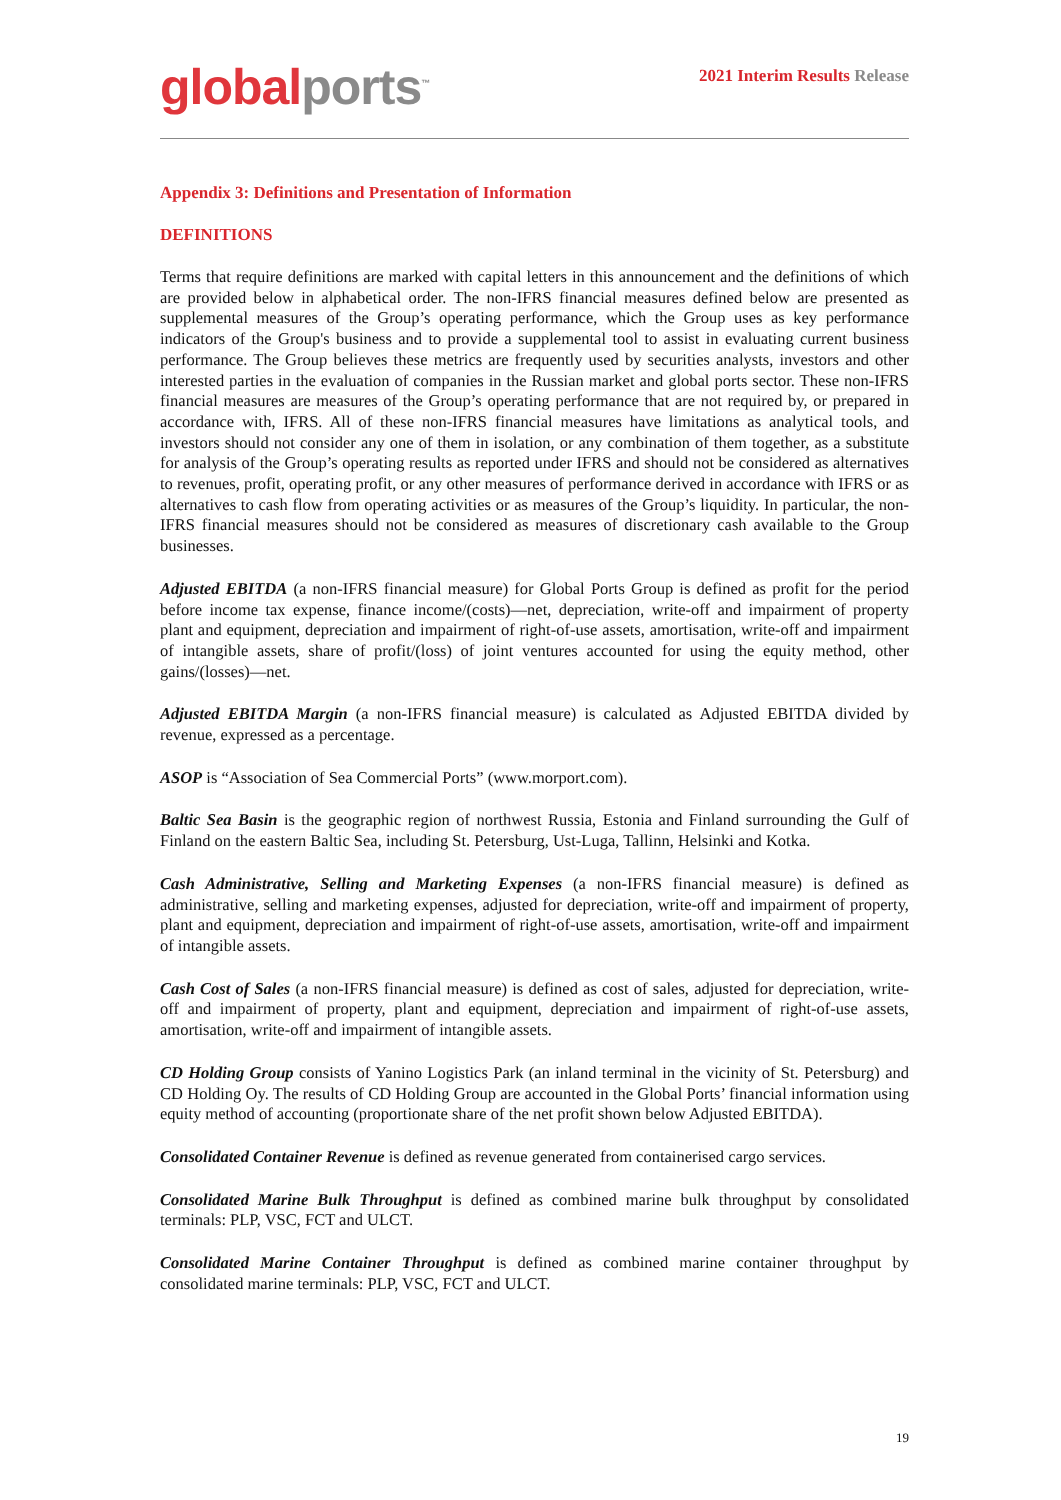global ports<sup>™</sup>
2021 Interim Results Release
Appendix 3: Definitions and Presentation of Information
DEFINITIONS
Terms that require definitions are marked with capital letters in this announcement and the definitions of which are provided below in alphabetical order. The non-IFRS financial measures defined below are presented as supplemental measures of the Group’s operating performance, which the Group uses as key performance indicators of the Group's business and to provide a supplemental tool to assist in evaluating current business performance. The Group believes these metrics are frequently used by securities analysts, investors and other interested parties in the evaluation of companies in the Russian market and global ports sector. These non-IFRS financial measures are measures of the Group’s operating performance that are not required by, or prepared in accordance with, IFRS. All of these non-IFRS financial measures have limitations as analytical tools, and investors should not consider any one of them in isolation, or any combination of them together, as a substitute for analysis of the Group’s operating results as reported under IFRS and should not be considered as alternatives to revenues, profit, operating profit, or any other measures of performance derived in accordance with IFRS or as alternatives to cash flow from operating activities or as measures of the Group’s liquidity. In particular, the non-IFRS financial measures should not be considered as measures of discretionary cash available to the Group businesses.
Adjusted EBITDA (a non-IFRS financial measure) for Global Ports Group is defined as profit for the period before income tax expense, finance income/(costs)—net, depreciation, write-off and impairment of property plant and equipment, depreciation and impairment of right-of-use assets, amortisation, write-off and impairment of intangible assets, share of profit/(loss) of joint ventures accounted for using the equity method, other gains/(losses)—net.
Adjusted EBITDA Margin (a non-IFRS financial measure) is calculated as Adjusted EBITDA divided by revenue, expressed as a percentage.
ASOP is “Association of Sea Commercial Ports” (www.morport.com).
Baltic Sea Basin is the geographic region of northwest Russia, Estonia and Finland surrounding the Gulf of Finland on the eastern Baltic Sea, including St. Petersburg, Ust-Luga, Tallinn, Helsinki and Kotka.
Cash Administrative, Selling and Marketing Expenses (a non-IFRS financial measure) is defined as administrative, selling and marketing expenses, adjusted for depreciation, write-off and impairment of property, plant and equipment, depreciation and impairment of right-of-use assets, amortisation, write-off and impairment of intangible assets.
Cash Cost of Sales (a non-IFRS financial measure) is defined as cost of sales, adjusted for depreciation, write-off and impairment of property, plant and equipment, depreciation and impairment of right-of-use assets, amortisation, write-off and impairment of intangible assets.
CD Holding Group consists of Yanino Logistics Park (an inland terminal in the vicinity of St. Petersburg) and CD Holding Oy. The results of CD Holding Group are accounted in the Global Ports’ financial information using equity method of accounting (proportionate share of the net profit shown below Adjusted EBITDA).
Consolidated Container Revenue is defined as revenue generated from containerised cargo services.
Consolidated Marine Bulk Throughput is defined as combined marine bulk throughput by consolidated terminals: PLP, VSC, FCT and ULCT.
Consolidated Marine Container Throughput is defined as combined marine container throughput by consolidated marine terminals: PLP, VSC, FCT and ULCT.
19